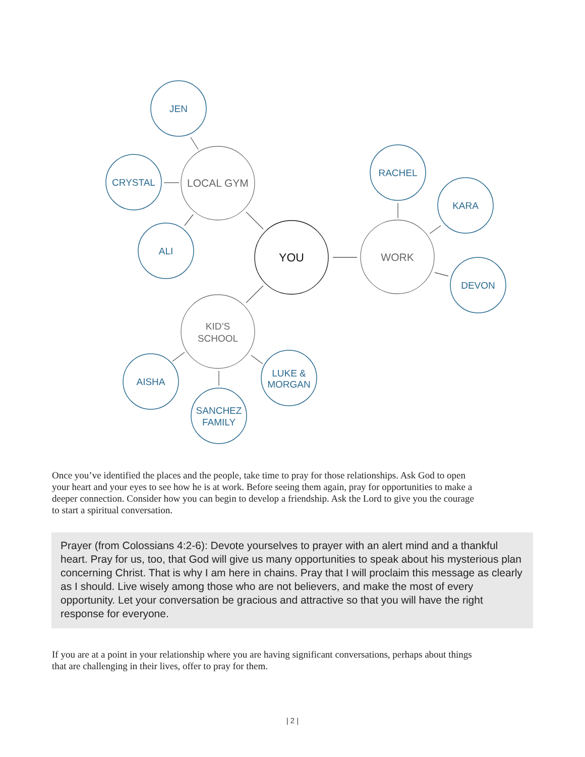LOCAL GYM
WORK
KID’S
SCHOOL
YOU
JEN
CRYSTAL
ALI
RACHEL
KARA
DEVON
AISHA
SANCHEZ
FAMILY
LUKE &
MORGAN
Once you’ve identified the places and the people, take time to pray for those relationships. Ask God to open your heart and your eyes to see how he is at work. Before seeing them again, pray for opportunities to make a deeper connection. Consider how you can begin to develop a friendship. Ask the Lord to give you the courage to start a spiritual conversation.
Prayer (from Colossians 4:2-6): Devote yourselves to prayer with an alert mind and a thankful heart. Pray for us, too, that God will give us many opportunities to speak about his mysterious plan concerning Christ. That is why I am here in chains. Pray that I will proclaim this message as clearly as I should. Live wisely among those who are not believers, and make the most of every opportunity. Let your conversation be gracious and attractive so that you will have the right response for everyone.
If you are at a point in your relationship where you are having significant conversations, perhaps about things that are challenging in their lives, offer to pray for them.
| 2 |